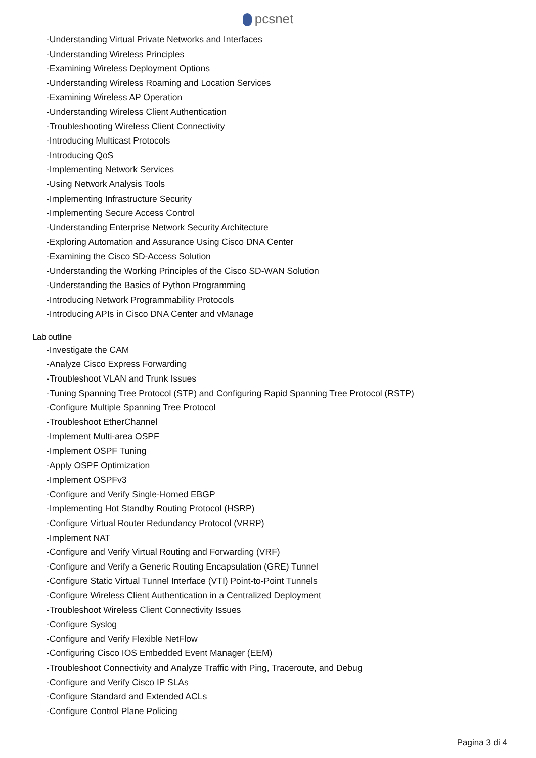pcsnet
-Understanding Virtual Private Networks and Interfaces
-Understanding Wireless Principles
-Examining Wireless Deployment Options
-Understanding Wireless Roaming and Location Services
-Examining Wireless AP Operation
-Understanding Wireless Client Authentication
-Troubleshooting Wireless Client Connectivity
-Introducing Multicast Protocols
-Introducing QoS
-Implementing Network Services
-Using Network Analysis Tools
-Implementing Infrastructure Security
-Implementing Secure Access Control
-Understanding Enterprise Network Security Architecture
-Exploring Automation and Assurance Using Cisco DNA Center
-Examining the Cisco SD-Access Solution
-Understanding the Working Principles of the Cisco SD-WAN Solution
-Understanding the Basics of Python Programming
-Introducing Network Programmability Protocols
-Introducing APIs in Cisco DNA Center and vManage
Lab outline
-Investigate the CAM
-Analyze Cisco Express Forwarding
-Troubleshoot VLAN and Trunk Issues
-Tuning Spanning Tree Protocol (STP) and Configuring Rapid Spanning Tree Protocol (RSTP)
-Configure Multiple Spanning Tree Protocol
-Troubleshoot EtherChannel
-Implement Multi-area OSPF
-Implement OSPF Tuning
-Apply OSPF Optimization
-Implement OSPFv3
-Configure and Verify Single-Homed EBGP
-Implementing Hot Standby Routing Protocol (HSRP)
-Configure Virtual Router Redundancy Protocol (VRRP)
-Implement NAT
-Configure and Verify Virtual Routing and Forwarding (VRF)
-Configure and Verify a Generic Routing Encapsulation (GRE) Tunnel
-Configure Static Virtual Tunnel Interface (VTI) Point-to-Point Tunnels
-Configure Wireless Client Authentication in a Centralized Deployment
-Troubleshoot Wireless Client Connectivity Issues
-Configure Syslog
-Configure and Verify Flexible NetFlow
-Configuring Cisco IOS Embedded Event Manager (EEM)
-Troubleshoot Connectivity and Analyze Traffic with Ping, Traceroute, and Debug
-Configure and Verify Cisco IP SLAs
-Configure Standard and Extended ACLs
-Configure Control Plane Policing
Pagina 3 di 4